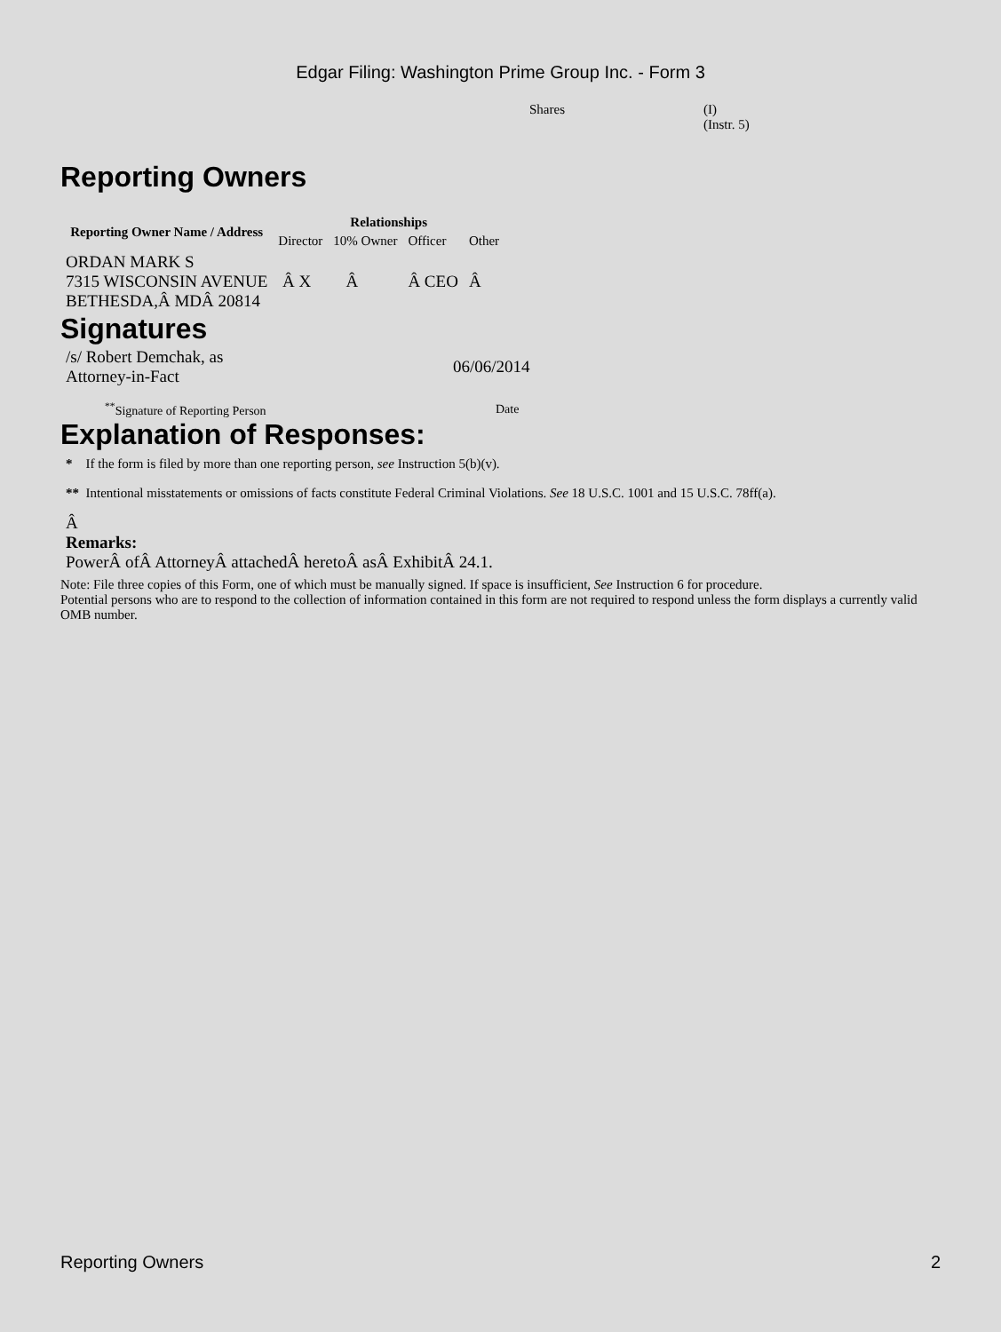Edgar Filing: Washington Prime Group Inc. - Form 3
Shares (I)
(Instr. 5)
Reporting Owners
| Reporting Owner Name / Address | Relationships | | | |
| --- | --- | --- | --- | --- |
| | Director | 10% Owner | Officer | Other |
| ORDAN MARK S 7315 WISCONSIN AVENUE BETHESDA,Â MDÂ 20814 | Â X | Â | Â CEO | Â |
Signatures
| /s/ Robert Demchak, as Attorney-in-Fact | 06/06/2014 |
| <sup>**</sup> Signature of Reporting Person | Date |
Explanation of Responses:
* If the form is filed by more than one reporting person, see Instruction 5(b)(v).
** Intentional misstatements or omissions of facts constitute Federal Criminal Violations. See 18 U.S.C. 1001 and 15 U.S.C. 78ff(a).
Â
Remarks:
PowerÂ ofÂ AttorneyÂ attachedÂ heretoÂ asÂ ExhibitÂ 24.1.
Note: File three copies of this Form, one of which must be manually signed. If space is insufficient, See Instruction 6 for procedure.
Potential persons who are to respond to the collection of information contained in this form are not required to respond unless the form displays a currently valid OMB number.
Reporting Owners 2